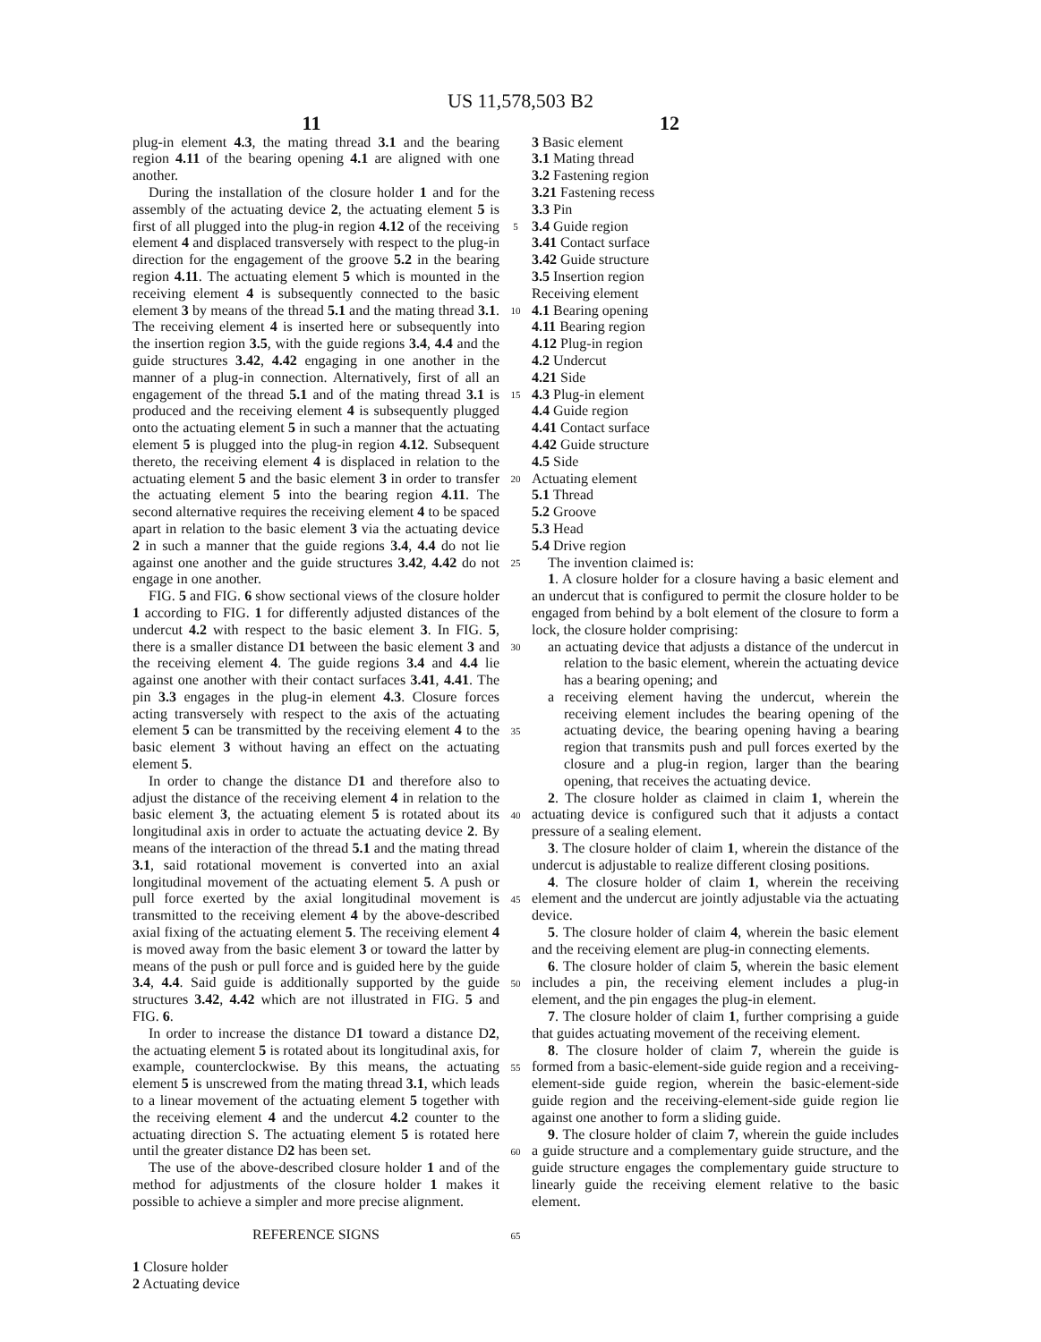US 11,578,503 B2
11 12
plug-in element 4.3, the mating thread 3.1 and the bearing region 4.11 of the bearing opening 4.1 are aligned with one another.
During the installation of the closure holder 1 and for the assembly of the actuating device 2, the actuating element 5 is first of all plugged into the plug-in region 4.12 of the receiving element 4 and displaced transversely with respect to the plug-in direction for the engagement of the groove 5.2 in the bearing region 4.11. The actuating element 5 which is mounted in the receiving element 4 is subsequently connected to the basic element 3 by means of the thread 5.1 and the mating thread 3.1. The receiving element 4 is inserted here or subsequently into the insertion region 3.5, with the guide regions 3.4, 4.4 and the guide structures 3.42, 4.42 engaging in one another in the manner of a plug-in connection. Alternatively, first of all an engagement of the thread 5.1 and of the mating thread 3.1 is produced and the receiving element 4 is subsequently plugged onto the actuating element 5 in such a manner that the actuating element 5 is plugged into the plug-in region 4.12. Subsequent thereto, the receiving element 4 is displaced in relation to the actuating element 5 and the basic element 3 in order to transfer the actuating element 5 into the bearing region 4.11. The second alternative requires the receiving element 4 to be spaced apart in relation to the basic element 3 via the actuating device 2 in such a manner that the guide regions 3.4, 4.4 do not lie against one another and the guide structures 3.42, 4.42 do not engage in one another.
FIG. 5 and FIG. 6 show sectional views of the closure holder 1 according to FIG. 1 for differently adjusted distances of the undercut 4.2 with respect to the basic element 3. In FIG. 5, there is a smaller distance D1 between the basic element 3 and the receiving element 4. The guide regions 3.4 and 4.4 lie against one another with their contact surfaces 3.41, 4.41. The pin 3.3 engages in the plug-in element 4.3. Closure forces acting transversely with respect to the axis of the actuating element 5 can be transmitted by the receiving element 4 to the basic element 3 without having an effect on the actuating element 5.
In order to change the distance D1 and therefore also to adjust the distance of the receiving element 4 in relation to the basic element 3, the actuating element 5 is rotated about its longitudinal axis in order to actuate the actuating device 2. By means of the interaction of the thread 5.1 and the mating thread 3.1, said rotational movement is converted into an axial longitudinal movement of the actuating element 5. A push or pull force exerted by the axial longitudinal movement is transmitted to the receiving element 4 by the above-described axial fixing of the actuating element 5. The receiving element 4 is moved away from the basic element 3 or toward the latter by means of the push or pull force and is guided here by the guide 3.4, 4.4. Said guide is additionally supported by the guide structures 3.42, 4.42 which are not illustrated in FIG. 5 and FIG. 6.
In order to increase the distance D1 toward a distance D2, the actuating element 5 is rotated about its longitudinal axis, for example, counterclockwise. By this means, the actuating element 5 is unscrewed from the mating thread 3.1, which leads to a linear movement of the actuating element 5 together with the receiving element 4 and the undercut 4.2 counter to the actuating direction S. The actuating element 5 is rotated here until the greater distance D2 has been set.
The use of the above-described closure holder 1 and of the method for adjustments of the closure holder 1 makes it possible to achieve a simpler and more precise alignment.
REFERENCE SIGNS
1 Closure holder
2 Actuating device
5
10
15
20
25
30
35
40
45
50
55
60
65
3 Basic element
3.1 Mating thread
3.2 Fastening region
3.21 Fastening recess
3.3 Pin
3.4 Guide region
3.41 Contact surface
3.42 Guide structure
3.5 Insertion region
Receiving element
4.1 Bearing opening
4.11 Bearing region
4.12 Plug-in region
4.2 Undercut
4.21 Side
4.3 Plug-in element
4.4 Guide region
4.41 Contact surface
4.42 Guide structure
4.5 Side
Actuating element
5.1 Thread
5.2 Groove
5.3 Head
5.4 Drive region
The invention claimed is:
1. A closure holder for a closure having a basic element and an undercut that is configured to permit the closure holder to be engaged from behind by a bolt element of the closure to form a lock, the closure holder comprising:
an actuating device that adjusts a distance of the undercut in relation to the basic element, wherein the actuating device has a bearing opening; and
a receiving element having the undercut, wherein the receiving element includes the bearing opening of the actuating device, the bearing opening having a bearing region that transmits push and pull forces exerted by the closure and a plug-in region, larger than the bearing opening, that receives the actuating device.
2. The closure holder as claimed in claim 1, wherein the actuating device is configured such that it adjusts a contact pressure of a sealing element.
3. The closure holder of claim 1, wherein the distance of the undercut is adjustable to realize different closing positions.
4. The closure holder of claim 1, wherein the receiving element and the undercut are jointly adjustable via the actuating device.
5. The closure holder of claim 4, wherein the basic element and the receiving element are plug-in connecting elements.
6. The closure holder of claim 5, wherein the basic element includes a pin, the receiving element includes a plug-in element, and the pin engages the plug-in element.
7. The closure holder of claim 1, further comprising a guide that guides actuating movement of the receiving element.
8. The closure holder of claim 7, wherein the guide is formed from a basic-element-side guide region and a receiving-element-side guide region, wherein the basic-element-side guide region and the receiving-element-side guide region lie against one another to form a sliding guide.
9. The closure holder of claim 7, wherein the guide includes a guide structure and a complementary guide structure, and the guide structure engages the complementary guide structure to linearly guide the receiving element relative to the basic element.